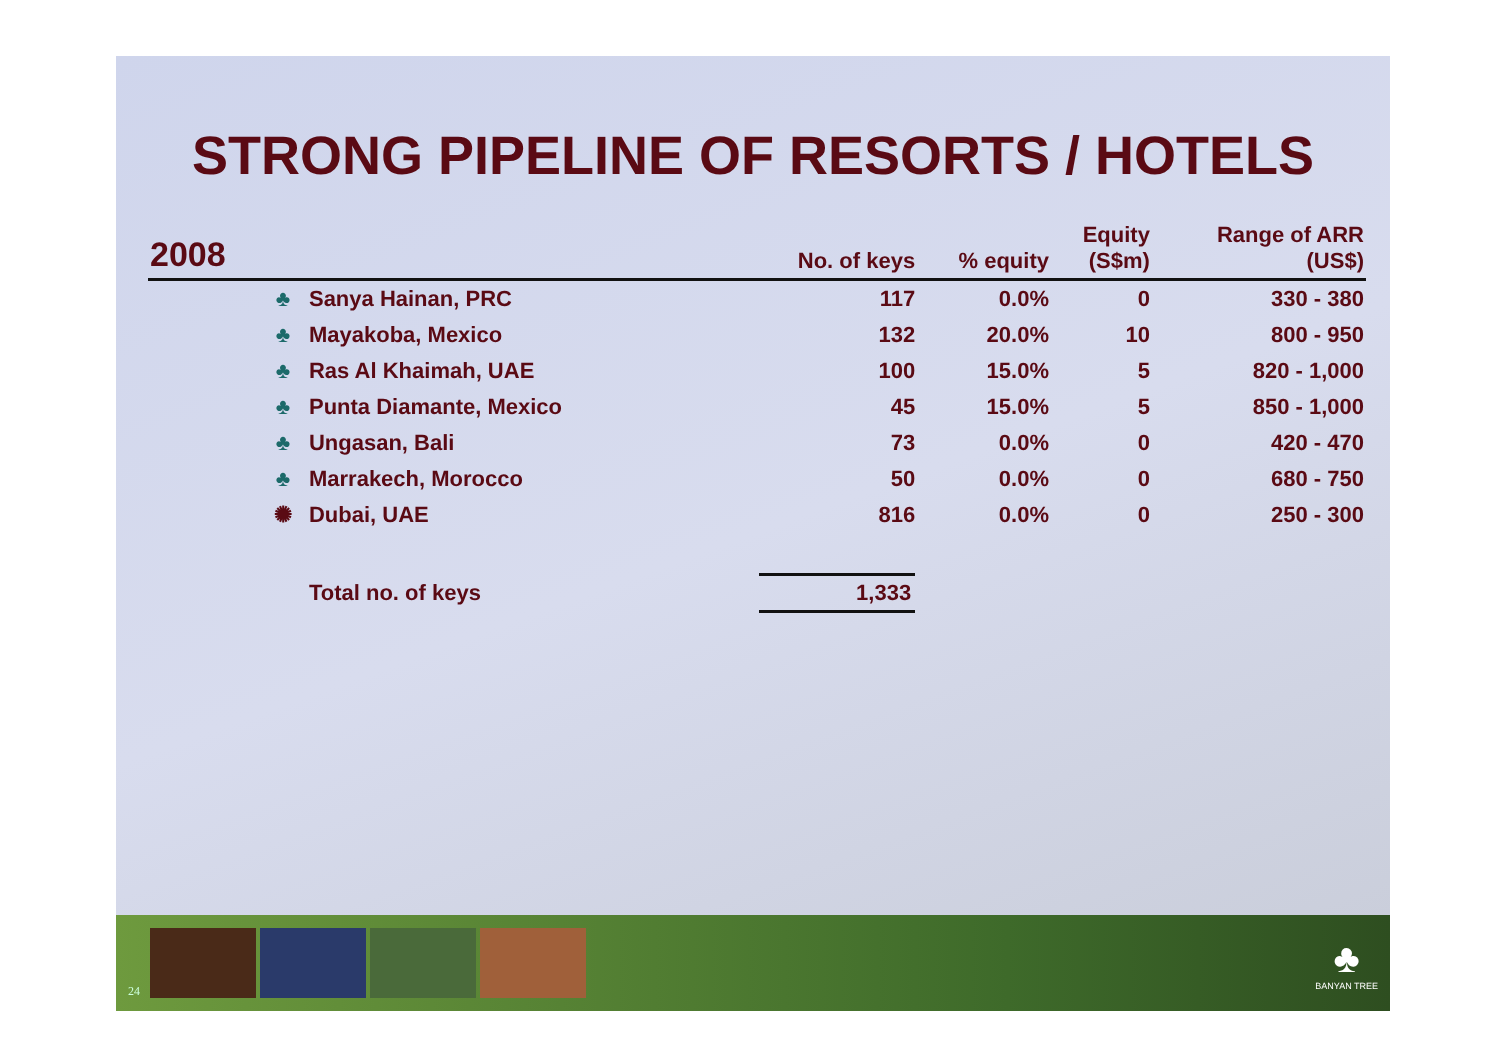STRONG PIPELINE OF RESORTS / HOTELS
| 2008 | | No. of keys | % equity | Equity (S$m) | Range of ARR (US$) |
| --- | --- | --- | --- | --- | --- |
| | ♣ Sanya Hainan, PRC | 117 | 0.0% | 0 | 330 - 380 |
| | ♣ Mayakoba, Mexico | 132 | 20.0% | 10 | 800 - 950 |
| | ♣ Ras Al Khaimah, UAE | 100 | 15.0% | 5 | 820 - 1,000 |
| | ♣ Punta Diamante, Mexico | 45 | 15.0% | 5 | 850 - 1,000 |
| | ♣ Ungasan, Bali | 73 | 0.0% | 0 | 420 - 470 |
| | ♣ Marrakech, Morocco | 50 | 0.0% | 0 | 680 - 750 |
| | ✺ Dubai, UAE | 816 | 0.0% | 0 | 250 - 300 |
| | Total no. of keys | 1,333 | | | |
24
♣
BANYAN TREE